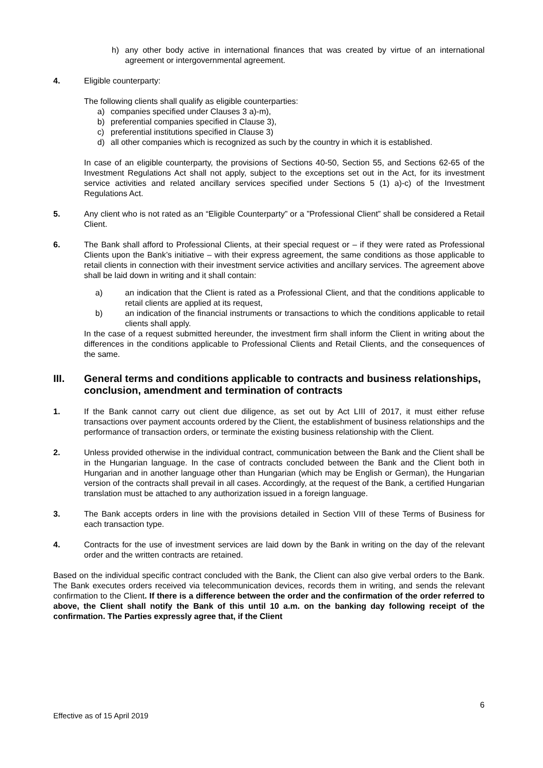h) any other body active in international finances that was created by virtue of an international agreement or intergovernmental agreement.
4. Eligible counterparty:
The following clients shall qualify as eligible counterparties:
a) companies specified under Clauses 3 a)-m),
b) preferential companies specified in Clause 3),
c) preferential institutions specified in Clause 3)
d) all other companies which is recognized as such by the country in which it is established.
In case of an eligible counterparty, the provisions of Sections 40-50, Section 55, and Sections 62-65 of the Investment Regulations Act shall not apply, subject to the exceptions set out in the Act, for its investment service activities and related ancillary services specified under Sections 5 (1) a)-c) of the Investment Regulations Act.
5. Any client who is not rated as an “Eligible Counterparty” or a ”Professional Client” shall be considered a Retail Client.
6. The Bank shall afford to Professional Clients, at their special request or – if they were rated as Professional Clients upon the Bank’s initiative – with their express agreement, the same conditions as those applicable to retail clients in connection with their investment service activities and ancillary services. The agreement above shall be laid down in writing and it shall contain:
a) an indication that the Client is rated as a Professional Client, and that the conditions applicable to retail clients are applied at its request,
b) an indication of the financial instruments or transactions to which the conditions applicable to retail clients shall apply.
In the case of a request submitted hereunder, the investment firm shall inform the Client in writing about the differences in the conditions applicable to Professional Clients and Retail Clients, and the consequences of the same.
III. General terms and conditions applicable to contracts and business relationships, conclusion, amendment and termination of contracts
1. If the Bank cannot carry out client due diligence, as set out by Act LIII of 2017, it must either refuse transactions over payment accounts ordered by the Client, the establishment of business relationships and the performance of transaction orders, or terminate the existing business relationship with the Client.
2. Unless provided otherwise in the individual contract, communication between the Bank and the Client shall be in the Hungarian language. In the case of contracts concluded between the Bank and the Client both in Hungarian and in another language other than Hungarian (which may be English or German), the Hungarian version of the contracts shall prevail in all cases. Accordingly, at the request of the Bank, a certified Hungarian translation must be attached to any authorization issued in a foreign language.
3. The Bank accepts orders in line with the provisions detailed in Section VIII of these Terms of Business for each transaction type.
4. Contracts for the use of investment services are laid down by the Bank in writing on the day of the relevant order and the written contracts are retained.
Based on the individual specific contract concluded with the Bank, the Client can also give verbal orders to the Bank. The Bank executes orders received via telecommunication devices, records them in writing, and sends the relevant confirmation to the Client. If there is a difference between the order and the confirmation of the order referred to above, the Client shall notify the Bank of this until 10 a.m. on the banking day following receipt of the confirmation. The Parties expressly agree that, if the Client
6
Effective as of 15 April 2019